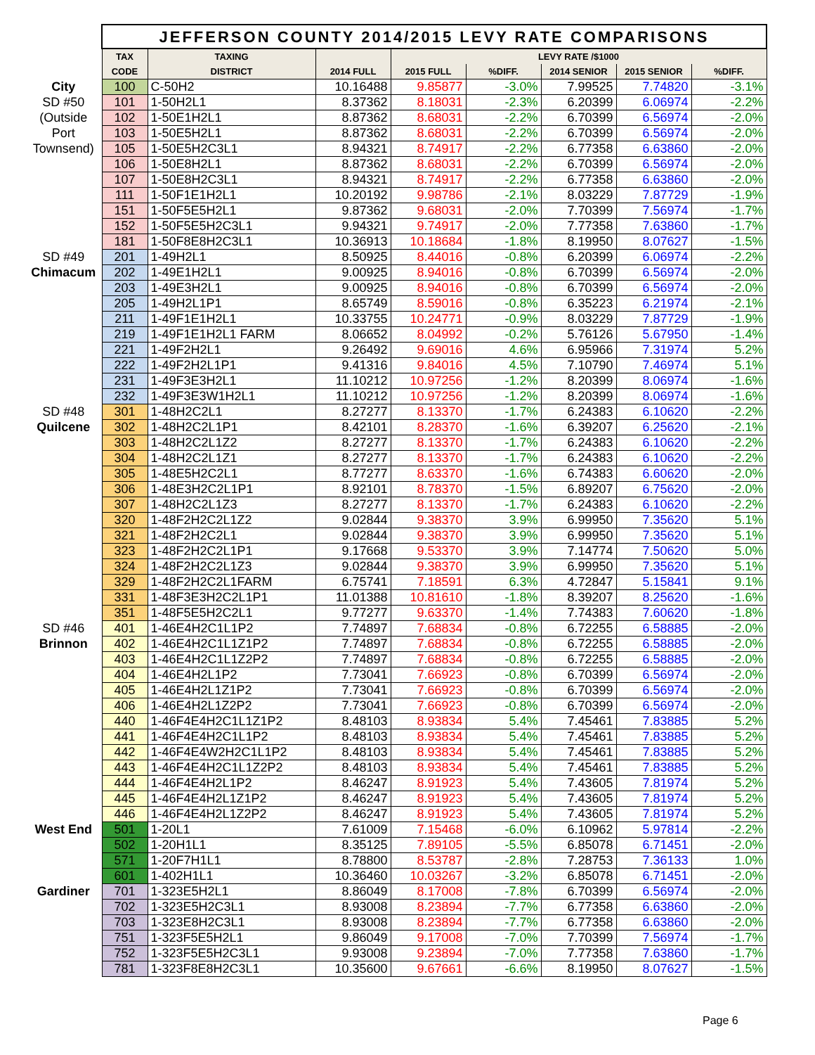| | JEFFERSON COUNTY 2014/2015 LEVY RATE COMPARISONS | | | | | | | |
| | TAX | TAXING | | LEVY RATE /$1000 | | | | |
| | CODE | DISTRICT | 2014 FULL | 2015 FULL | %DIFF. | 2014 SENIOR | 2015 SENIOR | %DIFF. |
| City | 100 | C-50H2 | 10.16488 | 9.85877 | -3.0% | 7.99525 | 7.74820 | -3.1% |
| SD #50 | 101 | 1-50H2L1 | 8.37362 | 8.18031 | -2.3% | 6.20399 | 6.06974 | -2.2% |
| (Outside | 102 | 1-50E1H2L1 | 8.87362 | 8.68031 | -2.2% | 6.70399 | 6.56974 | -2.0% |
| Port | 103 | 1-50E5H2L1 | 8.87362 | 8.68031 | -2.2% | 6.70399 | 6.56974 | -2.0% |
| Townsend) | 105 | 1-50E5H2C3L1 | 8.94321 | 8.74917 | -2.2% | 6.77358 | 6.63860 | -2.0% |
| | 106 | 1-50E8H2L1 | 8.87362 | 8.68031 | -2.2% | 6.70399 | 6.56974 | -2.0% |
| | 107 | 1-50E8H2C3L1 | 8.94321 | 8.74917 | -2.2% | 6.77358 | 6.63860 | -2.0% |
| | 111 | 1-50F1E1H2L1 | 10.20192 | 9.98786 | -2.1% | 8.03229 | 7.87729 | -1.9% |
| | 151 | 1-50F5E5H2L1 | 9.87362 | 9.68031 | -2.0% | 7.70399 | 7.56974 | -1.7% |
| | 152 | 1-50F5E5H2C3L1 | 9.94321 | 9.74917 | -2.0% | 7.77358 | 7.63860 | -1.7% |
| | 181 | 1-50F8E8H2C3L1 | 10.36913 | 10.18684 | -1.8% | 8.19950 | 8.07627 | -1.5% |
| SD #49 | 201 | 1-49H2L1 | 8.50925 | 8.44016 | -0.8% | 6.20399 | 6.06974 | -2.2% |
| Chimacum | 202 | 1-49E1H2L1 | 9.00925 | 8.94016 | -0.8% | 6.70399 | 6.56974 | -2.0% |
| | 203 | 1-49E3H2L1 | 9.00925 | 8.94016 | -0.8% | 6.70399 | 6.56974 | -2.0% |
| | 205 | 1-49H2L1P1 | 8.65749 | 8.59016 | -0.8% | 6.35223 | 6.21974 | -2.1% |
| | 211 | 1-49F1E1H2L1 | 10.33755 | 10.24771 | -0.9% | 8.03229 | 7.87729 | -1.9% |
| | 219 | 1-49F1E1H2L1 FARM | 8.06652 | 8.04992 | -0.2% | 5.76126 | 5.67950 | -1.4% |
| | 221 | 1-49F2H2L1 | 9.26492 | 9.69016 | 4.6% | 6.95966 | 7.31974 | 5.2% |
| | 222 | 1-49F2H2L1P1 | 9.41316 | 9.84016 | 4.5% | 7.10790 | 7.46974 | 5.1% |
| | 231 | 1-49F3E3H2L1 | 11.10212 | 10.97256 | -1.2% | 8.20399 | 8.06974 | -1.6% |
| | 232 | 1-49F3E3W1H2L1 | 11.10212 | 10.97256 | -1.2% | 8.20399 | 8.06974 | -1.6% |
| SD #48 | 301 | 1-48H2C2L1 | 8.27277 | 8.13370 | -1.7% | 6.24383 | 6.10620 | -2.2% |
| Quilcene | 302 | 1-48H2C2L1P1 | 8.42101 | 8.28370 | -1.6% | 6.39207 | 6.25620 | -2.1% |
| | 303 | 1-48H2C2L1Z2 | 8.27277 | 8.13370 | -1.7% | 6.24383 | 6.10620 | -2.2% |
| | 304 | 1-48H2C2L1Z1 | 8.27277 | 8.13370 | -1.7% | 6.24383 | 6.10620 | -2.2% |
| | 305 | 1-48E5H2C2L1 | 8.77277 | 8.63370 | -1.6% | 6.74383 | 6.60620 | -2.0% |
| | 306 | 1-48E3H2C2L1P1 | 8.92101 | 8.78370 | -1.5% | 6.89207 | 6.75620 | -2.0% |
| | 307 | 1-48H2C2L1Z3 | 8.27277 | 8.13370 | -1.7% | 6.24383 | 6.10620 | -2.2% |
| | 320 | 1-48F2H2C2L1Z2 | 9.02844 | 9.38370 | 3.9% | 6.99950 | 7.35620 | 5.1% |
| | 321 | 1-48F2H2C2L1 | 9.02844 | 9.38370 | 3.9% | 6.99950 | 7.35620 | 5.1% |
| | 323 | 1-48F2H2C2L1P1 | 9.17668 | 9.53370 | 3.9% | 7.14774 | 7.50620 | 5.0% |
| | 324 | 1-48F2H2C2L1Z3 | 9.02844 | 9.38370 | 3.9% | 6.99950 | 7.35620 | 5.1% |
| | 329 | 1-48F2H2C2L1FARM | 6.75741 | 7.18591 | 6.3% | 4.72847 | 5.15841 | 9.1% |
| | 331 | 1-48F3E3H2C2L1P1 | 11.01388 | 10.81610 | -1.8% | 8.39207 | 8.25620 | -1.6% |
| | 351 | 1-48F5E5H2C2L1 | 9.77277 | 9.63370 | -1.4% | 7.74383 | 7.60620 | -1.8% |
| SD #46 | 401 | 1-46E4H2C1L1P2 | 7.74897 | 7.68834 | -0.8% | 6.72255 | 6.58885 | -2.0% |
| Brinnon | 402 | 1-46E4H2C1L1Z1P2 | 7.74897 | 7.68834 | -0.8% | 6.72255 | 6.58885 | -2.0% |
| | 403 | 1-46E4H2C1L1Z2P2 | 7.74897 | 7.68834 | -0.8% | 6.72255 | 6.58885 | -2.0% |
| | 404 | 1-46E4H2L1P2 | 7.73041 | 7.66923 | -0.8% | 6.70399 | 6.56974 | -2.0% |
| | 405 | 1-46E4H2L1Z1P2 | 7.73041 | 7.66923 | -0.8% | 6.70399 | 6.56974 | -2.0% |
| | 406 | 1-46E4H2L1Z2P2 | 7.73041 | 7.66923 | -0.8% | 6.70399 | 6.56974 | -2.0% |
| | 440 | 1-46F4E4H2C1L1Z1P2 | 8.48103 | 8.93834 | 5.4% | 7.45461 | 7.83885 | 5.2% |
| | 441 | 1-46F4E4H2C1L1P2 | 8.48103 | 8.93834 | 5.4% | 7.45461 | 7.83885 | 5.2% |
| | 442 | 1-46F4E4W2H2C1L1P2 | 8.48103 | 8.93834 | 5.4% | 7.45461 | 7.83885 | 5.2% |
| | 443 | 1-46F4E4H2C1L1Z2P2 | 8.48103 | 8.93834 | 5.4% | 7.45461 | 7.83885 | 5.2% |
| | 444 | 1-46F4E4H2L1P2 | 8.46247 | 8.91923 | 5.4% | 7.43605 | 7.81974 | 5.2% |
| | 445 | 1-46F4E4H2L1Z1P2 | 8.46247 | 8.91923 | 5.4% | 7.43605 | 7.81974 | 5.2% |
| | 446 | 1-46F4E4H2L1Z2P2 | 8.46247 | 8.91923 | 5.4% | 7.43605 | 7.81974 | 5.2% |
| West End | 501 | 1-20L1 | 7.61009 | 7.15468 | -6.0% | 6.10962 | 5.97814 | -2.2% |
| | 502 | 1-20H1L1 | 8.35125 | 7.89105 | -5.5% | 6.85078 | 6.71451 | -2.0% |
| | 571 | 1-20F7H1L1 | 8.78800 | 8.53787 | -2.8% | 7.28753 | 7.36133 | 1.0% |
| | 601 | 1-402H1L1 | 10.36460 | 10.03267 | -3.2% | 6.85078 | 6.71451 | -2.0% |
| Gardiner | 701 | 1-323E5H2L1 | 8.86049 | 8.17008 | -7.8% | 6.70399 | 6.56974 | -2.0% |
| | 702 | 1-323E5H2C3L1 | 8.93008 | 8.23894 | -7.7% | 6.77358 | 6.63860 | -2.0% |
| | 703 | 1-323E8H2C3L1 | 8.93008 | 8.23894 | -7.7% | 6.77358 | 6.63860 | -2.0% |
| | 751 | 1-323F5E5H2L1 | 9.86049 | 9.17008 | -7.0% | 7.70399 | 7.56974 | -1.7% |
| | 752 | 1-323F5E5H2C3L1 | 9.93008 | 9.23894 | -7.0% | 7.77358 | 7.63860 | -1.7% |
| | 781 | 1-323F8E8H2C3L1 | 10.35600 | 9.67661 | -6.6% | 8.19950 | 8.07627 | -1.5% |
Page 6